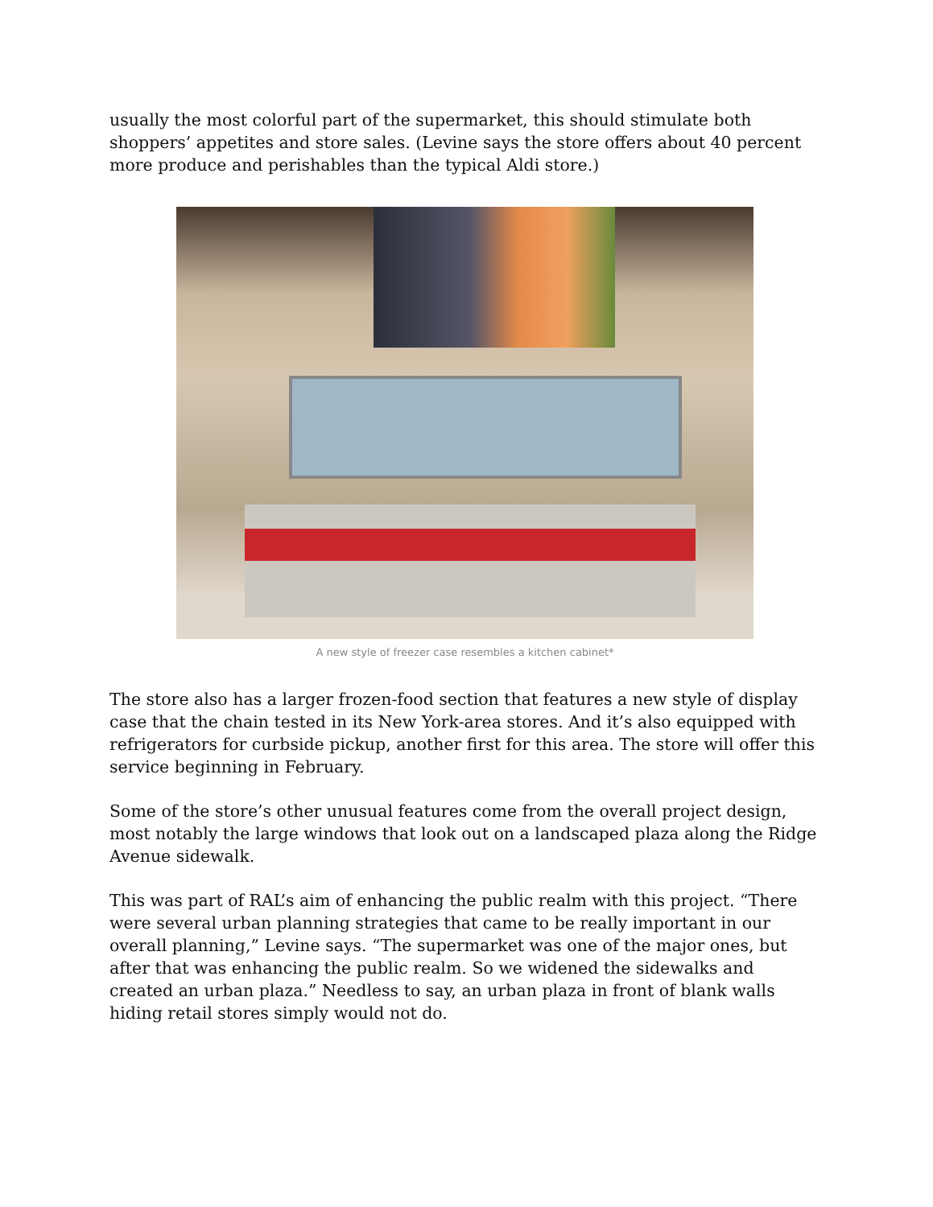usually the most colorful part of the supermarket, this should stimulate both shoppers’ appetites and store sales. (Levine says the store offers about 40 percent more produce and perishables than the typical Aldi store.)
A new style of freezer case resembles a kitchen cabinet*
The store also has a larger frozen-food section that features a new style of display case that the chain tested in its New York-area stores. And it’s also equipped with refrigerators for curbside pickup, another first for this area. The store will offer this service beginning in February.
Some of the store’s other unusual features come from the overall project design, most notably the large windows that look out on a landscaped plaza along the Ridge Avenue sidewalk.
This was part of RAL’s aim of enhancing the public realm with this project. “There were several urban planning strategies that came to be really important in our overall planning,” Levine says. “The supermarket was one of the major ones, but after that was enhancing the public realm. So we widened the sidewalks and created an urban plaza.” Needless to say, an urban plaza in front of blank walls hiding retail stores simply would not do.